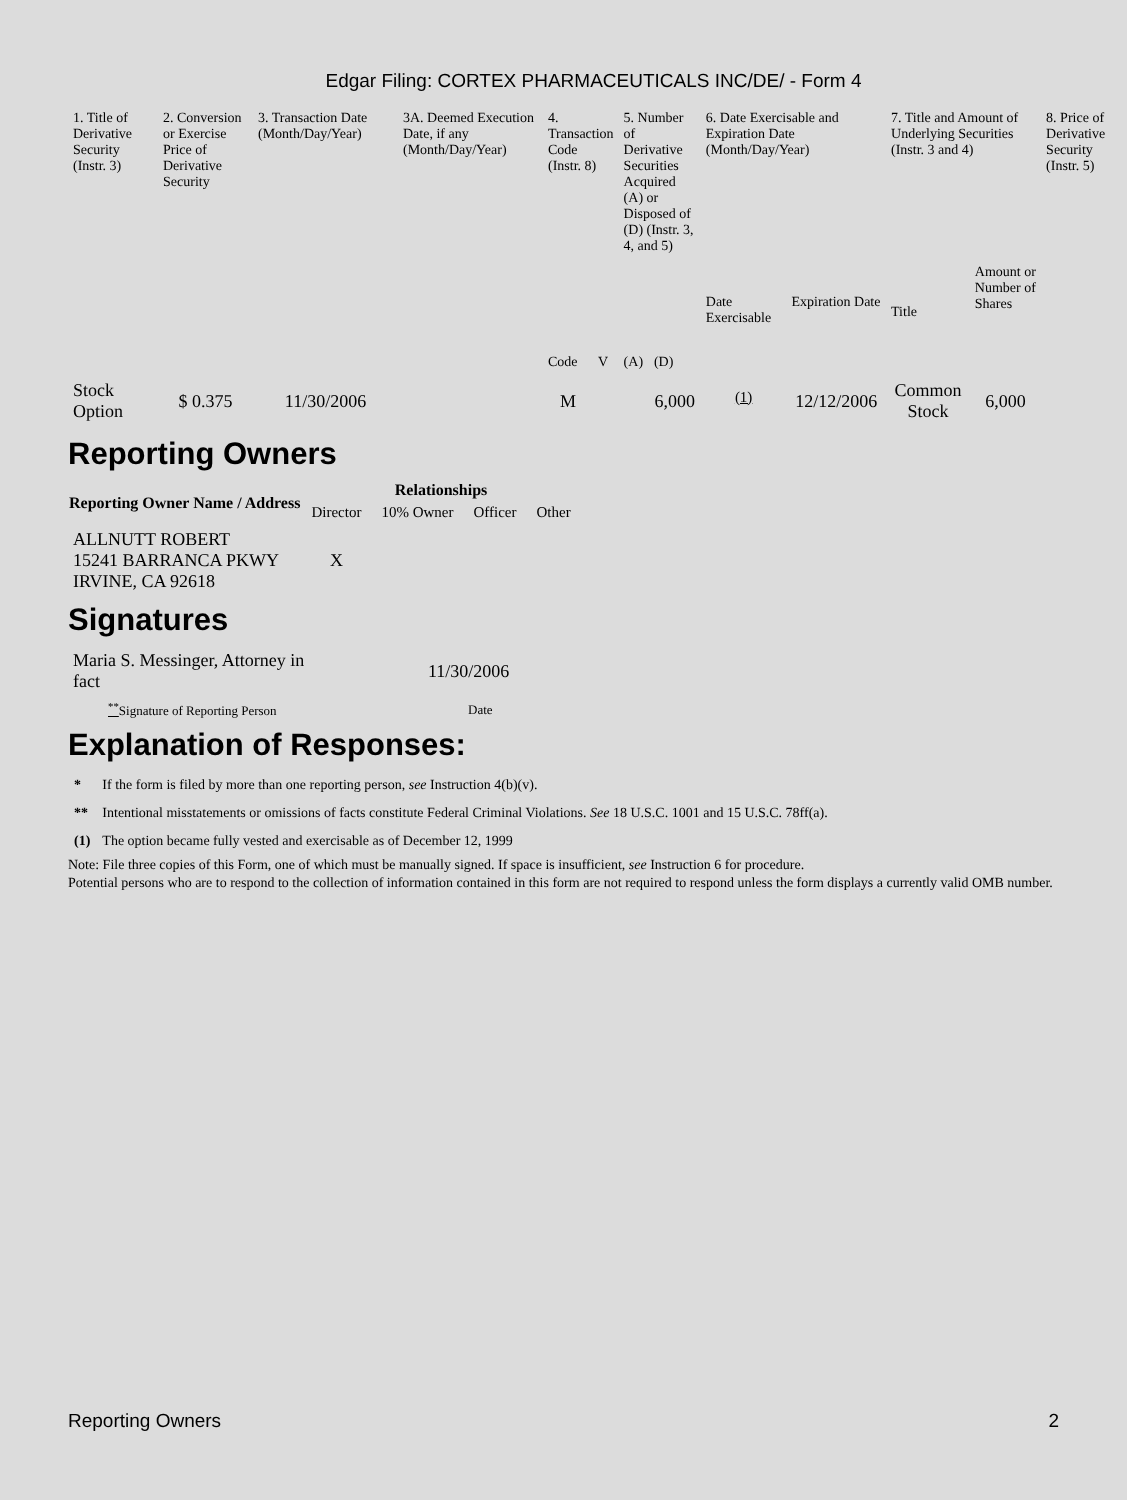Edgar Filing: CORTEX PHARMACEUTICALS INC/DE/ - Form 4
| 1. Title of Derivative Security (Instr. 3) | 2. Conversion or Exercise Price of Derivative Security | 3. Transaction Date (Month/Day/Year) | 3A. Deemed Execution Date, if any (Month/Day/Year) | 4. Transaction Code (Instr. 8) | | 5. Number of Derivative Securities Acquired (A) or Disposed of (D) (Instr. 3, 4, and 5) | | 6. Date Exercisable and Expiration Date (Month/Day/Year) | | 7. Title and Amount of Underlying Securities (Instr. 3 and 4) | | 8. Price of Derivative Security (Instr. 5) |
| | | | | Code | V | (A) | (D) | Date Exercisable | Expiration Date | Title | Amount or Number of Shares | |
| Stock Option | $ 0.375 | 11/30/2006 | | M | | | 6,000 | <sup>(1)</sup> | 12/12/2006 | Common Stock | 6,000 | |
Reporting Owners
| Reporting Owner Name / Address | Relationships | | | |
| --- | --- | --- | --- | --- |
| | Director | 10% Owner | Officer | Other |
| ALLNUTT ROBERT 15241 BARRANCA PKWY IRVINE, CA 92618 | X | | | |
Signatures
| Maria S. Messinger, Attorney in fact | 11/30/2006 |
| <sup>**</sup> Signature of Reporting Person | Date |
Explanation of Responses:
| * | If the form is filed by more than one reporting person, see Instruction 4(b)(v). |
| ** | Intentional misstatements or omissions of facts constitute Federal Criminal Violations. See 18 U.S.C. 1001 and 15 U.S.C. 78ff(a). |
| (1) | The option became fully vested and exercisable as of December 12, 1999 |
Note: File three copies of this Form, one of which must be manually signed. If space is insufficient, see Instruction 6 for procedure.
Potential persons who are to respond to the collection of information contained in this form are not required to respond unless the form displays a currently valid OMB number.
Reporting Owners 2